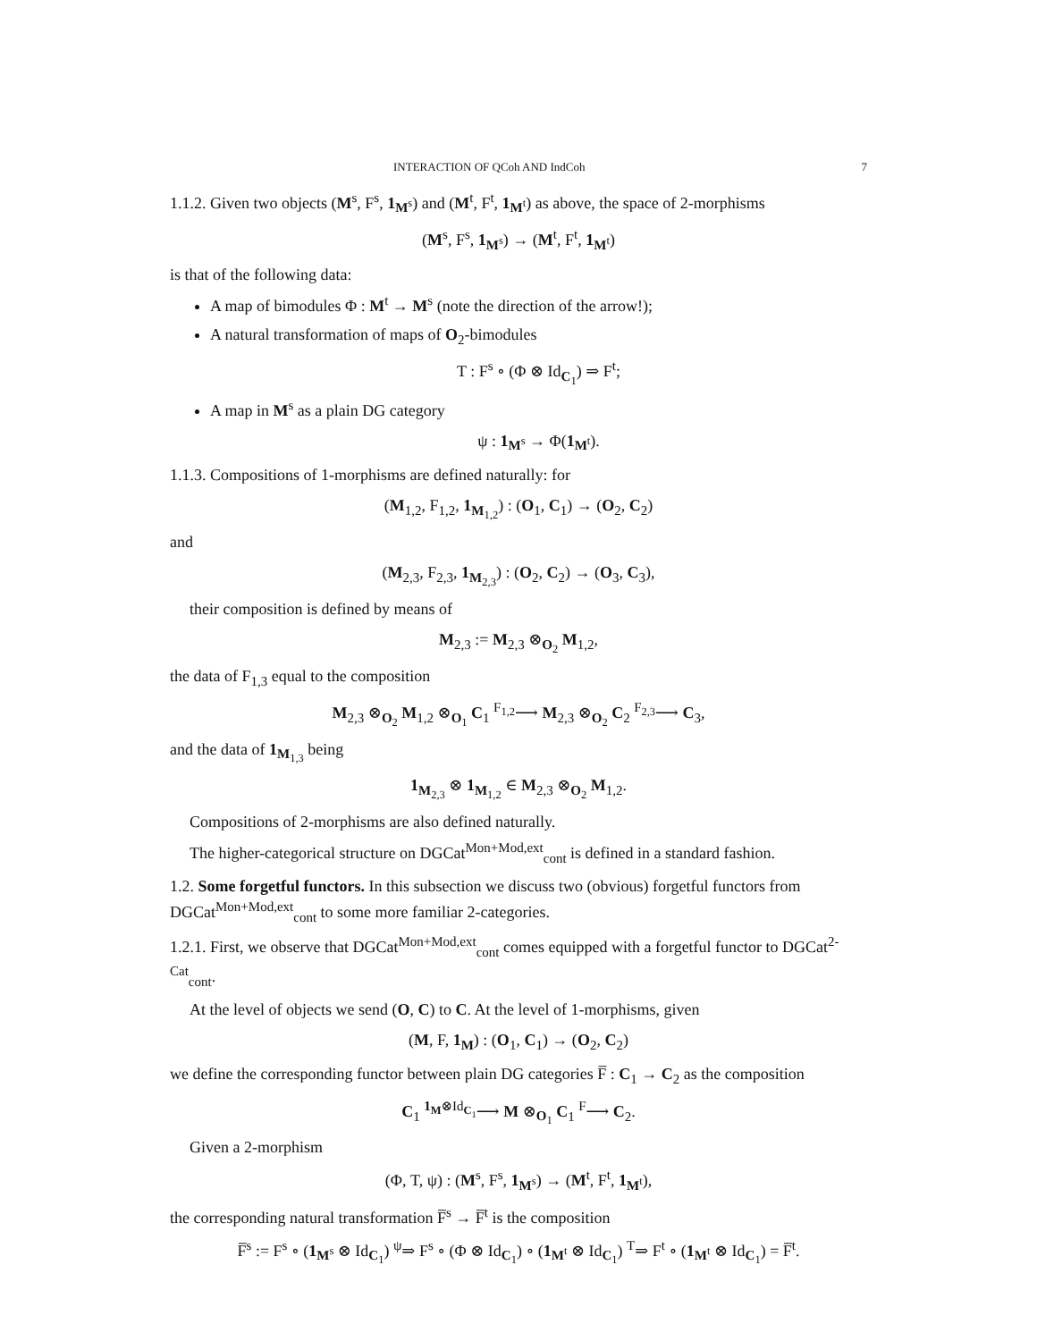INTERACTION OF QCoh AND IndCoh 7
1.1.2. Given two objects (M<sup>s</sup>, F<sup>s</sup>, 1<sub>M<sup>s</sup></sub>) and (M<sup>t</sup>, F<sup>t</sup>, 1<sub>M<sup>t</sup></sub>) as above, the space of 2-morphisms
(M<sup>s</sup>, F<sup>s</sup>, 1<sub>M<sup>s</sup></sub>) → (M<sup>t</sup>, F<sup>t</sup>, 1<sub>M<sup>t</sup></sub>)
is that of the following data:
A map of bimodules Φ : M<sup>t</sup> → M<sup>s</sup> (note the direction of the arrow!);
A natural transformation of maps of O<sub>2</sub>-bimodules
T : F<sup>s</sup> ∘ (Φ ⊗ Id<sub>C<sub>1</sub></sub>) ⇒ F<sup>t</sup>;
A map in M<sup>s</sup> as a plain DG category
ψ : 1<sub>M<sup>s</sup></sub> → Φ(1<sub>M<sup>t</sup></sub>).
1.1.3. Compositions of 1-morphisms are defined naturally: for
(M<sub>1,2</sub>, F<sub>1,2</sub>, 1<sub>M<sub>1,2</sub></sub>) : (O<sub>1</sub>, C<sub>1</sub>) → (O<sub>2</sub>, C<sub>2</sub>)
and
(M<sub>2,3</sub>, F<sub>2,3</sub>, 1<sub>M<sub>2,3</sub></sub>) : (O<sub>2</sub>, C<sub>2</sub>) → (O<sub>3</sub>, C<sub>3</sub>),
their composition is defined by means of
M<sub>2,3</sub> := M<sub>2,3</sub> ⊗<sub>O<sub>2</sub></sub> M<sub>1,2</sub>,
the data of F<sub>1,3</sub> equal to the composition
M<sub>2,3</sub> ⊗<sub>O<sub>2</sub></sub> M<sub>1,2</sub> ⊗<sub>O<sub>1</sub></sub> C<sub>1</sub> <sup>F<sub>1,2</sub></sup>⟶ M<sub>2,3</sub> ⊗<sub>O<sub>2</sub></sub> C<sub>2</sub> <sup>F<sub>2,3</sub></sup>⟶ C<sub>3</sub>,
and the data of 1<sub>M<sub>1,3</sub></sub> being
1<sub>M<sub>2,3</sub></sub> ⊗ 1<sub>M<sub>1,2</sub></sub> ∈ M<sub>2,3</sub> ⊗<sub>O<sub>2</sub></sub> M<sub>1,2</sub>.
Compositions of 2-morphisms are also defined naturally.
The higher-categorical structure on DGCat<sup>Mon+Mod,ext</sup><sub>cont</sub> is defined in a standard fashion.
1.2. Some forgetful functors. In this subsection we discuss two (obvious) forgetful functors from DGCat<sup>Mon+Mod,ext</sup><sub>cont</sub> to some more familiar 2-categories.
1.2.1. First, we observe that DGCat<sup>Mon+Mod,ext</sup><sub>cont</sub> comes equipped with a forgetful functor to DGCat<sup>2-Cat</sup><sub>cont</sub>.
At the level of objects we send (O, C) to C. At the level of 1-morphisms, given
(M, F, 1<sub>M</sub>) : (O<sub>1</sub>, C<sub>1</sub>) → (O<sub>2</sub>, C<sub>2</sub>)
we define the corresponding functor between plain DG categories F̅ : C<sub>1</sub> → C<sub>2</sub> as the composition
C<sub>1</sub> <sup>1<sub>M</sub>⊗Id<sub>C<sub>1</sub></sub></sup>⟶ M ⊗<sub>O<sub>1</sub></sub> C<sub>1</sub> <sup>F</sup>⟶ C<sub>2</sub>.
Given a 2-morphism
(Φ, T, ψ) : (M<sup>s</sup>, F<sup>s</sup>, 1<sub>M<sup>s</sup></sub>) → (M<sup>t</sup>, F<sup>t</sup>, 1<sub>M<sup>t</sup></sub>),
the corresponding natural transformation F̅<sup>s</sup> → F̅<sup>t</sup> is the composition
F̅<sup>s</sup> := F<sup>s</sup> ∘ (1<sub>M<sup>s</sup></sub> ⊗ Id<sub>C<sub>1</sub></sub>) <sup>ψ</sup>⇒ F<sup>s</sup> ∘ (Φ ⊗ Id<sub>C<sub>1</sub></sub>) ∘ (1<sub>M<sup>t</sup></sub> ⊗ Id<sub>C<sub>1</sub></sub>) <sup>T</sup>⇒ F<sup>t</sup> ∘ (1<sub>M<sup>t</sup></sub> ⊗ Id<sub>C<sub>1</sub></sub>) = F̅<sup>t</sup>.